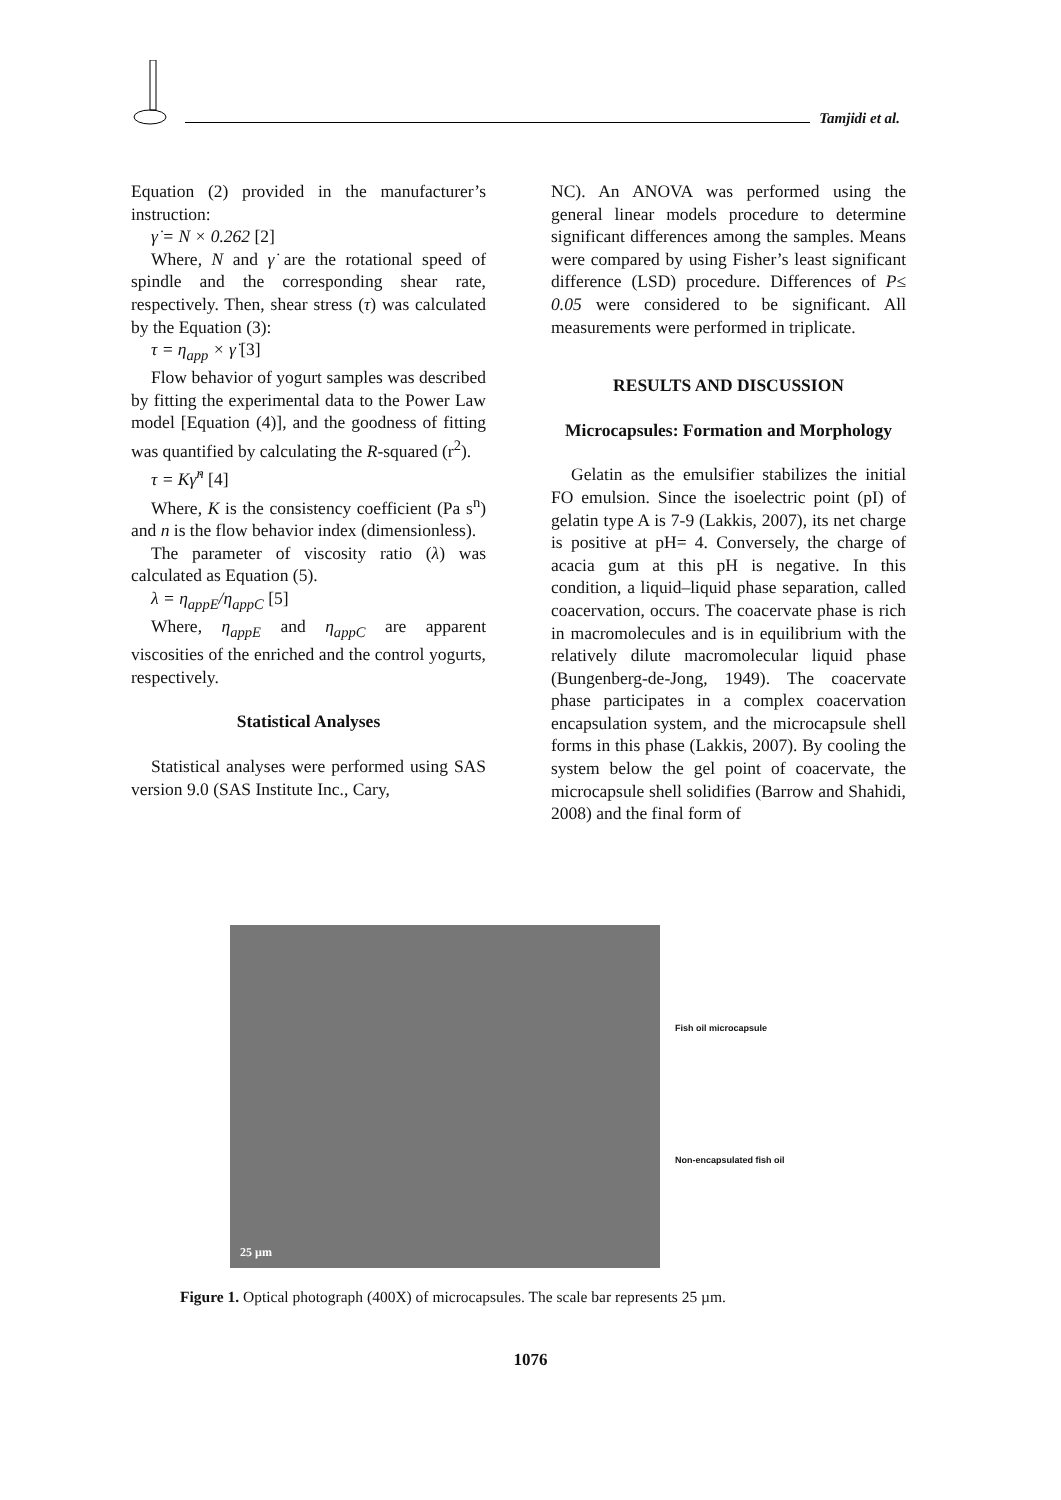Tamjidi et al.
Equation (2) provided in the manufacturer’s instruction:
γ̇ = N × 0.262 [2]
Where, N and γ̇ are the rotational speed of spindle and the corresponding shear rate, respectively. Then, shear stress (τ) was calculated by the Equation (3):
τ = η<sub>app</sub> × γ̇ [3]
Flow behavior of yogurt samples was described by fitting the experimental data to the Power Law model [Equation (4)], and the goodness of fitting was quantified by calculating the R-squared (r<sup>2</sup>).
τ = Kγ̇<sup>n</sup> [4]
Where, K is the consistency coefficient (Pa s<sup>n</sup>) and n is the flow behavior index (dimensionless).
The parameter of viscosity ratio (λ) was calculated as Equation (5).
λ = η<sub>appE</sub>/η<sub>appC</sub> [5]
Where, η<sub>appE</sub> and η<sub>appC</sub> are apparent viscosities of the enriched and the control yogurts, respectively.
Statistical Analyses
Statistical analyses were performed using SAS version 9.0 (SAS Institute Inc., Cary,
NC). An ANOVA was performed using the general linear models procedure to determine significant differences among the samples. Means were compared by using Fisher’s least significant difference (LSD) procedure. Differences of P≤ 0.05 were considered to be significant. All measurements were performed in triplicate.
RESULTS AND DISCUSSION
Microcapsules: Formation and Morphology
Gelatin as the emulsifier stabilizes the initial FO emulsion. Since the isoelectric point (pI) of gelatin type A is 7-9 (Lakkis, 2007), its net charge is positive at pH= 4. Conversely, the charge of acacia gum at this pH is negative. In this condition, a liquid–liquid phase separation, called coacervation, occurs. The coacervate phase is rich in macromolecules and is in equilibrium with the relatively dilute macromolecular liquid phase (Bungenberg-de-Jong, 1949). The coacervate phase participates in a complex coacervation encapsulation system, and the microcapsule shell forms in this phase (Lakkis, 2007). By cooling the system below the gel point of coacervate, the microcapsule shell solidifies (Barrow and Shahidi, 2008) and the final form of
25 µm
Fish oil microcapsule
Non-encapsulated fish oil
Figure 1. Optical photograph (400X) of microcapsules. The scale bar represents 25 µm.
1076